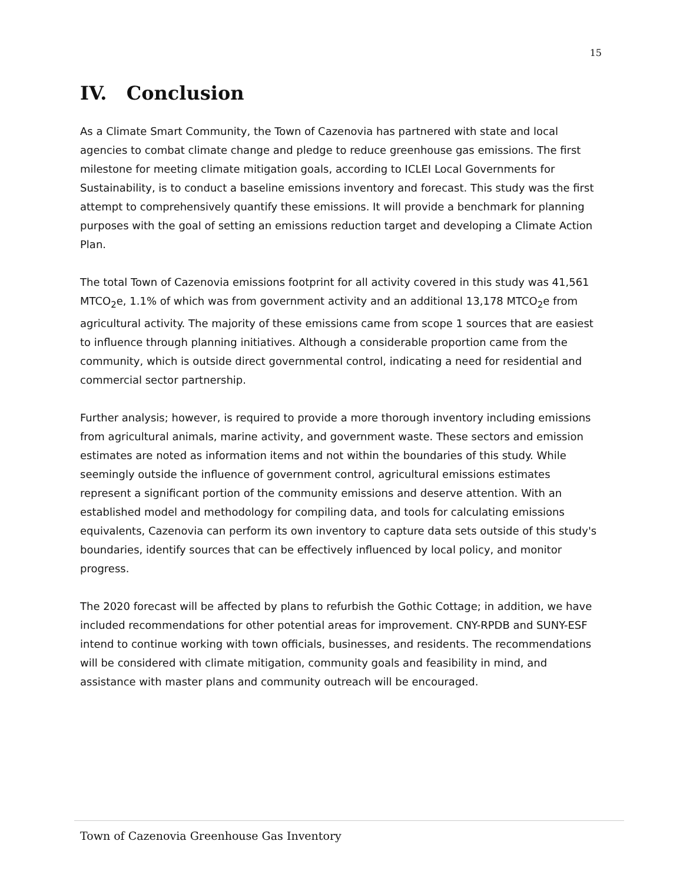15
IV. Conclusion
As a Climate Smart Community, the Town of Cazenovia has partnered with state and local agencies to combat climate change and pledge to reduce greenhouse gas emissions. The first milestone for meeting climate mitigation goals, according to ICLEI Local Governments for Sustainability, is to conduct a baseline emissions inventory and forecast. This study was the first attempt to comprehensively quantify these emissions. It will provide a benchmark for planning purposes with the goal of setting an emissions reduction target and developing a Climate Action Plan.
The total Town of Cazenovia emissions footprint for all activity covered in this study was 41,561 MTCO<sub>2</sub>e, 1.1% of which was from government activity and an additional 13,178 MTCO<sub>2</sub>e from agricultural activity. The majority of these emissions came from scope 1 sources that are easiest to influence through planning initiatives. Although a considerable proportion came from the community, which is outside direct governmental control, indicating a need for residential and commercial sector partnership.
Further analysis; however, is required to provide a more thorough inventory including emissions from agricultural animals, marine activity, and government waste. These sectors and emission estimates are noted as information items and not within the boundaries of this study. While seemingly outside the influence of government control, agricultural emissions estimates represent a significant portion of the community emissions and deserve attention. With an established model and methodology for compiling data, and tools for calculating emissions equivalents, Cazenovia can perform its own inventory to capture data sets outside of this study's boundaries, identify sources that can be effectively influenced by local policy, and monitor progress.
The 2020 forecast will be affected by plans to refurbish the Gothic Cottage; in addition, we have included recommendations for other potential areas for improvement. CNY-RPDB and SUNY-ESF intend to continue working with town officials, businesses, and residents. The recommendations will be considered with climate mitigation, community goals and feasibility in mind, and assistance with master plans and community outreach will be encouraged.
Town of Cazenovia Greenhouse Gas Inventory